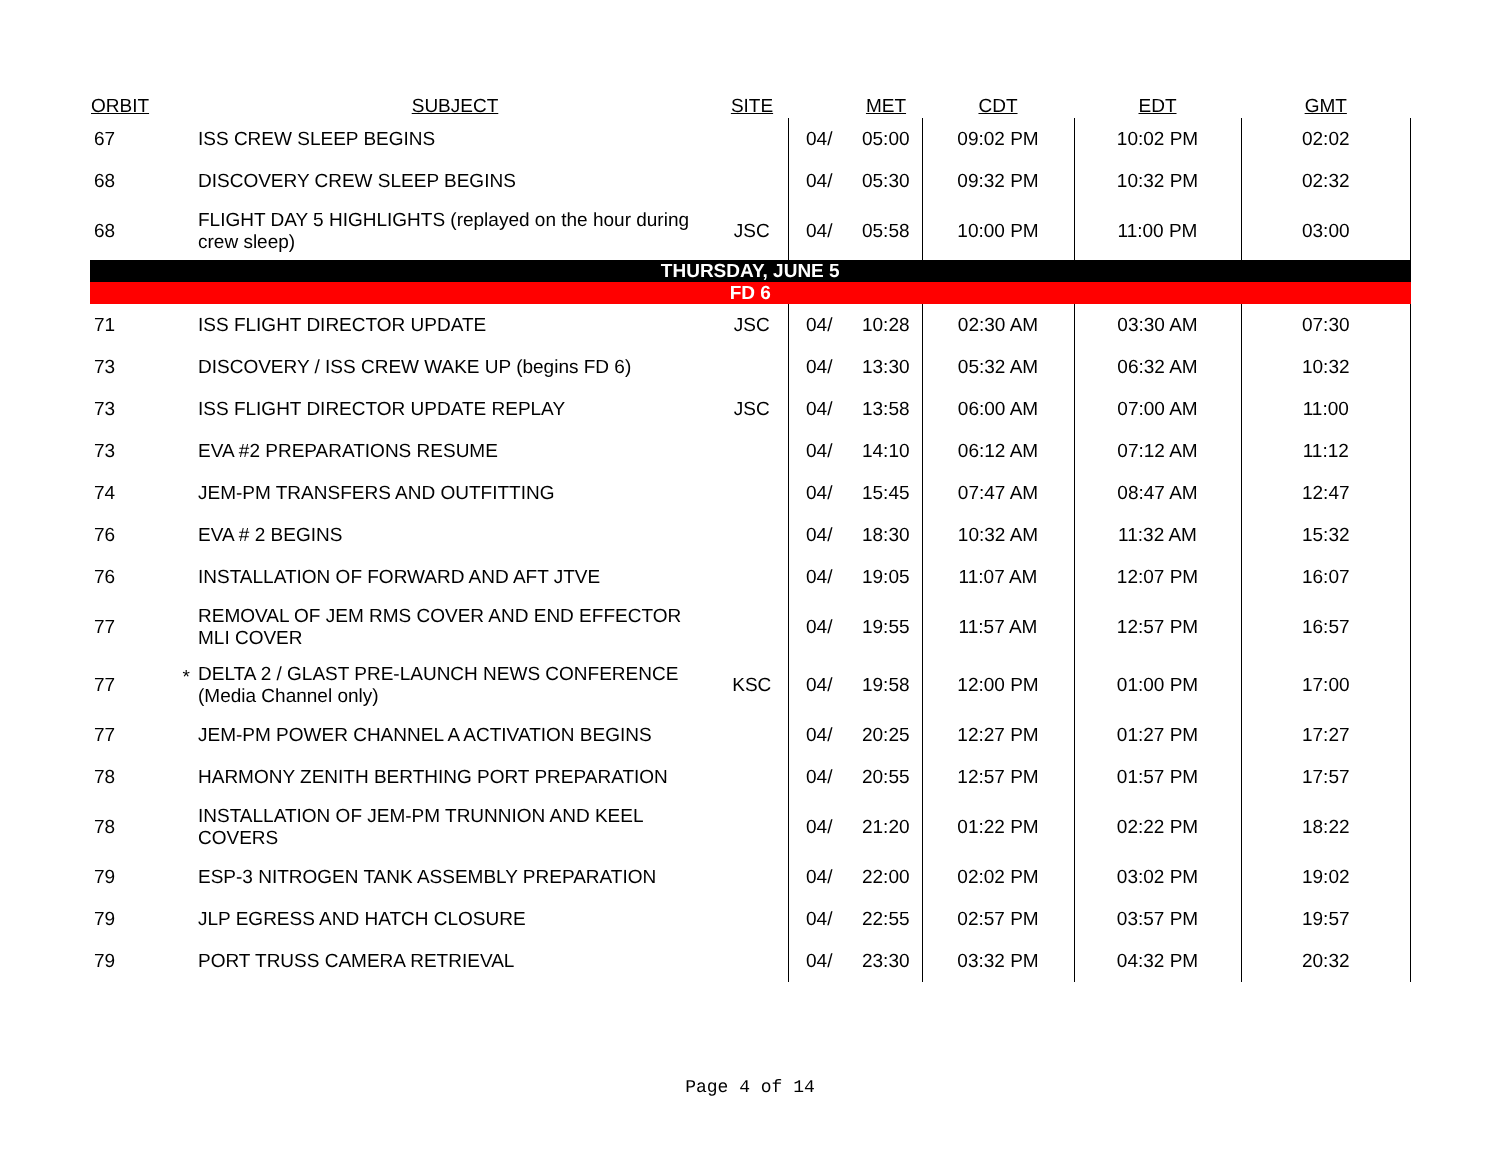| ORBIT | | SUBJECT | SITE | | MET | CDT | EDT | GMT |
| --- | --- | --- | --- | --- | --- | --- | --- | --- |
| 67 | | ISS CREW SLEEP BEGINS | | 04/ | 05:00 | 09:02 PM | 10:02 PM | 02:02 |
| 68 | | DISCOVERY CREW SLEEP BEGINS | | 04/ | 05:30 | 09:32 PM | 10:32 PM | 02:32 |
| 68 | | FLIGHT DAY 5 HIGHLIGHTS (replayed on the hour during crew sleep) | JSC | 04/ | 05:58 | 10:00 PM | 11:00 PM | 03:00 |
| THURSDAY, JUNE 5 | | | | | | | | |
| FD 6 | | | | | | | | |
| 71 | | ISS FLIGHT DIRECTOR UPDATE | JSC | 04/ | 10:28 | 02:30 AM | 03:30 AM | 07:30 |
| 73 | | DISCOVERY / ISS CREW WAKE UP (begins FD 6) | | 04/ | 13:30 | 05:32 AM | 06:32 AM | 10:32 |
| 73 | | ISS FLIGHT DIRECTOR UPDATE REPLAY | JSC | 04/ | 13:58 | 06:00 AM | 07:00 AM | 11:00 |
| 73 | | EVA #2 PREPARATIONS RESUME | | 04/ | 14:10 | 06:12 AM | 07:12 AM | 11:12 |
| 74 | | JEM-PM TRANSFERS AND OUTFITTING | | 04/ | 15:45 | 07:47 AM | 08:47 AM | 12:47 |
| 76 | | EVA # 2 BEGINS | | 04/ | 18:30 | 10:32 AM | 11:32 AM | 15:32 |
| 76 | | INSTALLATION OF FORWARD AND AFT JTVE | | 04/ | 19:05 | 11:07 AM | 12:07 PM | 16:07 |
| 77 | | REMOVAL OF JEM RMS COVER AND END EFFECTOR MLI COVER | | 04/ | 19:55 | 11:57 AM | 12:57 PM | 16:57 |
| 77 | * | DELTA 2 / GLAST PRE-LAUNCH NEWS CONFERENCE (Media Channel only) | KSC | 04/ | 19:58 | 12:00 PM | 01:00 PM | 17:00 |
| 77 | | JEM-PM POWER CHANNEL A ACTIVATION BEGINS | | 04/ | 20:25 | 12:27 PM | 01:27 PM | 17:27 |
| 78 | | HARMONY ZENITH BERTHING PORT PREPARATION | | 04/ | 20:55 | 12:57 PM | 01:57 PM | 17:57 |
| 78 | | INSTALLATION OF JEM-PM TRUNNION AND KEEL COVERS | | 04/ | 21:20 | 01:22 PM | 02:22 PM | 18:22 |
| 79 | | ESP-3 NITROGEN TANK ASSEMBLY PREPARATION | | 04/ | 22:00 | 02:02 PM | 03:02 PM | 19:02 |
| 79 | | JLP EGRESS AND HATCH CLOSURE | | 04/ | 22:55 | 02:57 PM | 03:57 PM | 19:57 |
| 79 | | PORT TRUSS CAMERA RETRIEVAL | | 04/ | 23:30 | 03:32 PM | 04:32 PM | 20:32 |
Page 4 of 14